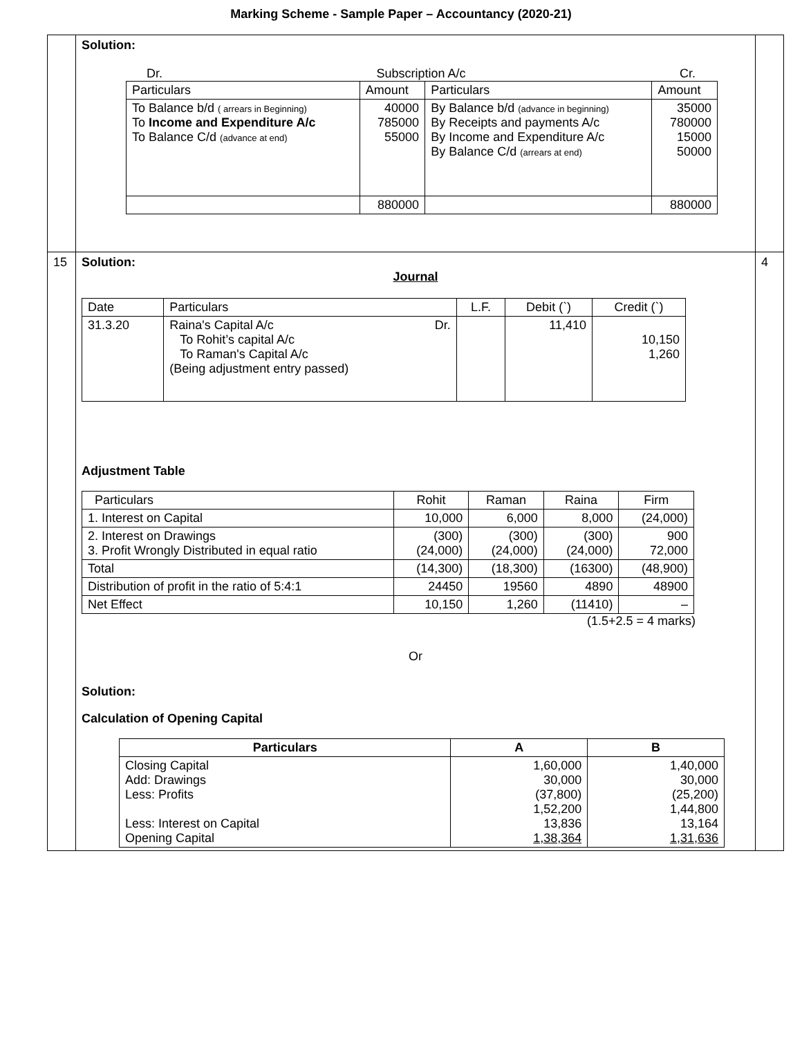Marking Scheme - Sample Paper – Accountancy (2020-21)
| | Solution: Dr. Subscription A/c Cr. / Particulars / Amount / Particulars / Amount / / To Balance b/d ( arrears in Beginning) To Income and Expenditure A/c To Balance C/d (advance at end) / 40000 785000 55000 / By Balance b/d (advance in beginning) By Receipts and payments A/c By Income and Expenditure A/c By Balance C/d (arrears at end) / 35000 780000 15000 50000 / / / 880000 / / 880000 / | |
| 15 | Solution: Journal / Date / Particulars / L.F. / Debit (`) / Credit (`) / / 31.3.20 / Raina's Capital A/c Dr. To Rohit’s capital A/c To Raman's Capital A/c (Being adjustment entry passed) / / 11,410 / 10,150 1,260 / Adjustment Table / Particulars / Rohit / Raman / Raina / Firm / / 1. Interest on Capital / 10,000 / 6,000 / 8,000 / (24,000) / / 2. Interest on Drawings 3. Profit Wrongly Distributed in equal ratio / (300) (24,000) / (300) (24,000) / (300) (24,000) / 900 72,000 / / Total / (14,300) / (18,300) / (16300) / (48,900) / / Distribution of profit in the ratio of 5:4:1 / 24450 / 19560 / 4890 / 48900 / / Net Effect / 10,150 / 1,260 / (11410) / – / (1.5+2.5 = 4 marks) Or Solution: Calculation of Opening Capital / Particulars / A / B / / --- / --- / --- / / Closing Capital Add: Drawings Less: Profits Less: Interest on Capital Opening Capital / 1,60,000 30,000 (37,800) 1,52,200 13,836 1,38,364 / 1,40,000 30,000 (25,200) 1,44,800 13,164 1,31,636 / | 4 |